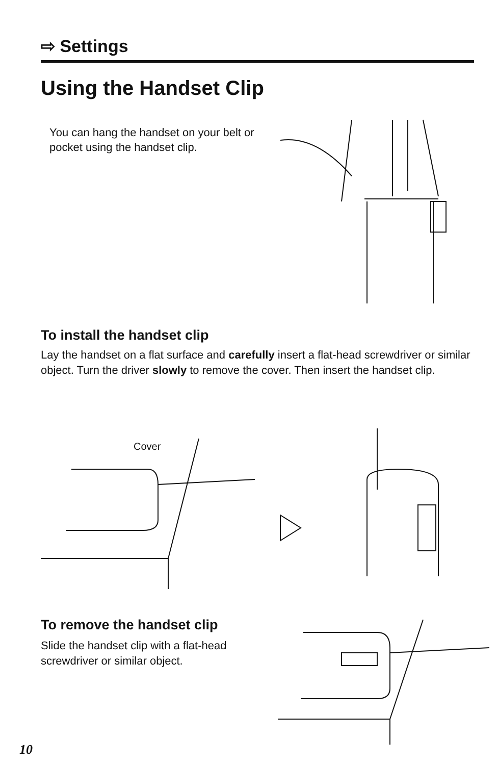⇨ Settings
Using the Handset Clip
You can hang the handset on your belt or pocket using the handset clip.
To install the handset clip
Lay the handset on a flat surface and carefully insert a flat-head screwdriver or similar object. Turn the driver slowly to remove the cover. Then insert the handset clip.
Cover
To remove the handset clip
Slide the handset clip with a flat-head screwdriver or similar object.
10